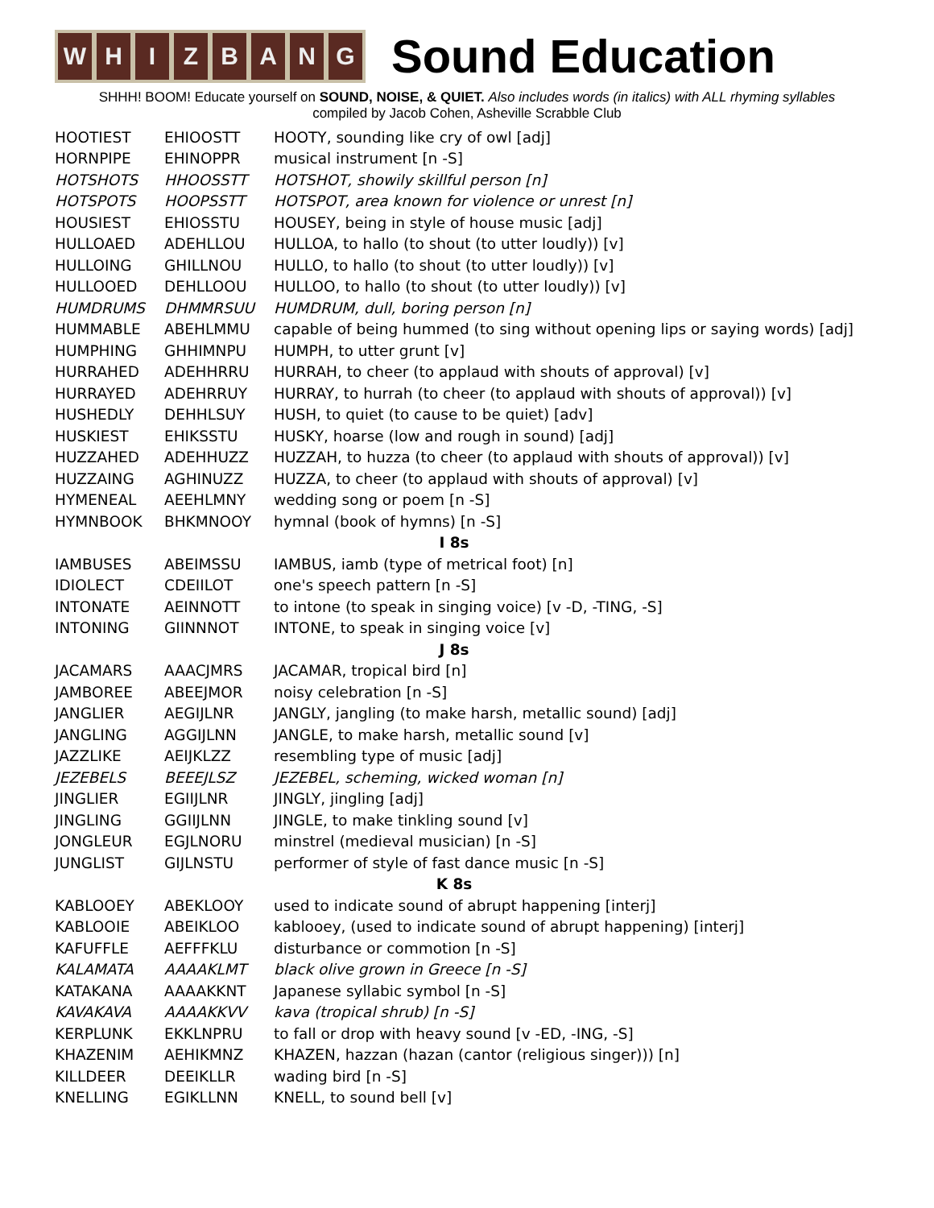WHIZBANG
Sound Education
SHHH! BOOM! Educate yourself on SOUND, NOISE, & QUIET. Also includes words (in italics) with ALL rhyming syllables
compiled by Jacob Cohen, Asheville Scrabble Club
| HOOTIEST | EHIOOSTT | HOOTY, sounding like cry of owl [adj] |
| HORNPIPE | EHINOPPR | musical instrument [n -S] |
| HOTSHOTS | HHOOSSTT | HOTSHOT, showily skillful person [n] |
| HOTSPOTS | HOOPSSTT | HOTSPOT, area known for violence or unrest [n] |
| HOUSIEST | EHIOSSTU | HOUSEY, being in style of house music [adj] |
| HULLOAED | ADEHLLOU | HULLOA, to hallo (to shout (to utter loudly)) [v] |
| HULLOING | GHILLNOU | HULLO, to hallo (to shout (to utter loudly)) [v] |
| HULLOOED | DEHLLOOU | HULLOO, to hallo (to shout (to utter loudly)) [v] |
| HUMDRUMS | DHMMRSUU | HUMDRUM, dull, boring person [n] |
| HUMMABLE | ABEHLMMU | capable of being hummed (to sing without opening lips or saying words) [adj] |
| HUMPHING | GHHIMNPU | HUMPH, to utter grunt [v] |
| HURRAHED | ADEHHRRU | HURRAH, to cheer (to applaud with shouts of approval) [v] |
| HURRAYED | ADEHRRUY | HURRAY, to hurrah (to cheer (to applaud with shouts of approval)) [v] |
| HUSHEDLY | DEHHLSUY | HUSH, to quiet (to cause to be quiet) [adv] |
| HUSKIEST | EHIKSSTU | HUSKY, hoarse (low and rough in sound) [adj] |
| HUZZAHED | ADEHHUZZ | HUZZAH, to huzza (to cheer (to applaud with shouts of approval)) [v] |
| HUZZAING | AGHINUZZ | HUZZA, to cheer (to applaud with shouts of approval) [v] |
| HYMENEAL | AEEHLMNY | wedding song or poem [n -S] |
| HYMNBOOK | BHKMNOOY | hymnal (book of hymns) [n -S] |
| I 8s | | |
| IAMBUSES | ABEIMSSU | IAMBUS, iamb (type of metrical foot) [n] |
| IDIOLECT | CDEIILOT | one's speech pattern [n -S] |
| INTONATE | AEINNOTT | to intone (to speak in singing voice) [v -D, -TING, -S] |
| INTONING | GIINNNOT | INTONE, to speak in singing voice [v] |
| J 8s | | |
| JACAMARS | AAACJMRS | JACAMAR, tropical bird [n] |
| JAMBOREE | ABEEJMOR | noisy celebration [n -S] |
| JANGLIER | AEGIJLNR | JANGLY, jangling (to make harsh, metallic sound) [adj] |
| JANGLING | AGGIJLNN | JANGLE, to make harsh, metallic sound [v] |
| JAZZLIKE | AEIJKLZZ | resembling type of music [adj] |
| JEZEBELS | BEEEJLSZ | JEZEBEL, scheming, wicked woman [n] |
| JINGLIER | EGIIJLNR | JINGLY, jingling [adj] |
| JINGLING | GGIIJLNN | JINGLE, to make tinkling sound [v] |
| JONGLEUR | EGJLNORU | minstrel (medieval musician) [n -S] |
| JUNGLIST | GIJLNSTU | performer of style of fast dance music [n -S] |
| K 8s | | |
| KABLOOEY | ABEKLOOY | used to indicate sound of abrupt happening [interj] |
| KABLOOIE | ABEIKLOO | kablooey, (used to indicate sound of abrupt happening) [interj] |
| KAFUFFLE | AEFFFKLU | disturbance or commotion [n -S] |
| KALAMATA | AAAAKLMT | black olive grown in Greece [n -S] |
| KATAKANA | AAAAKKNT | Japanese syllabic symbol [n -S] |
| KAVAKAVA | AAAAKKVV | kava (tropical shrub) [n -S] |
| KERPLUNK | EKKLNPRU | to fall or drop with heavy sound [v -ED, -ING, -S] |
| KHAZENIM | AEHIKMNZ | KHAZEN, hazzan (hazan (cantor (religious singer))) [n] |
| KILLDEER | DEEIKLLR | wading bird [n -S] |
| KNELLING | EGIKLLNN | KNELL, to sound bell [v] |